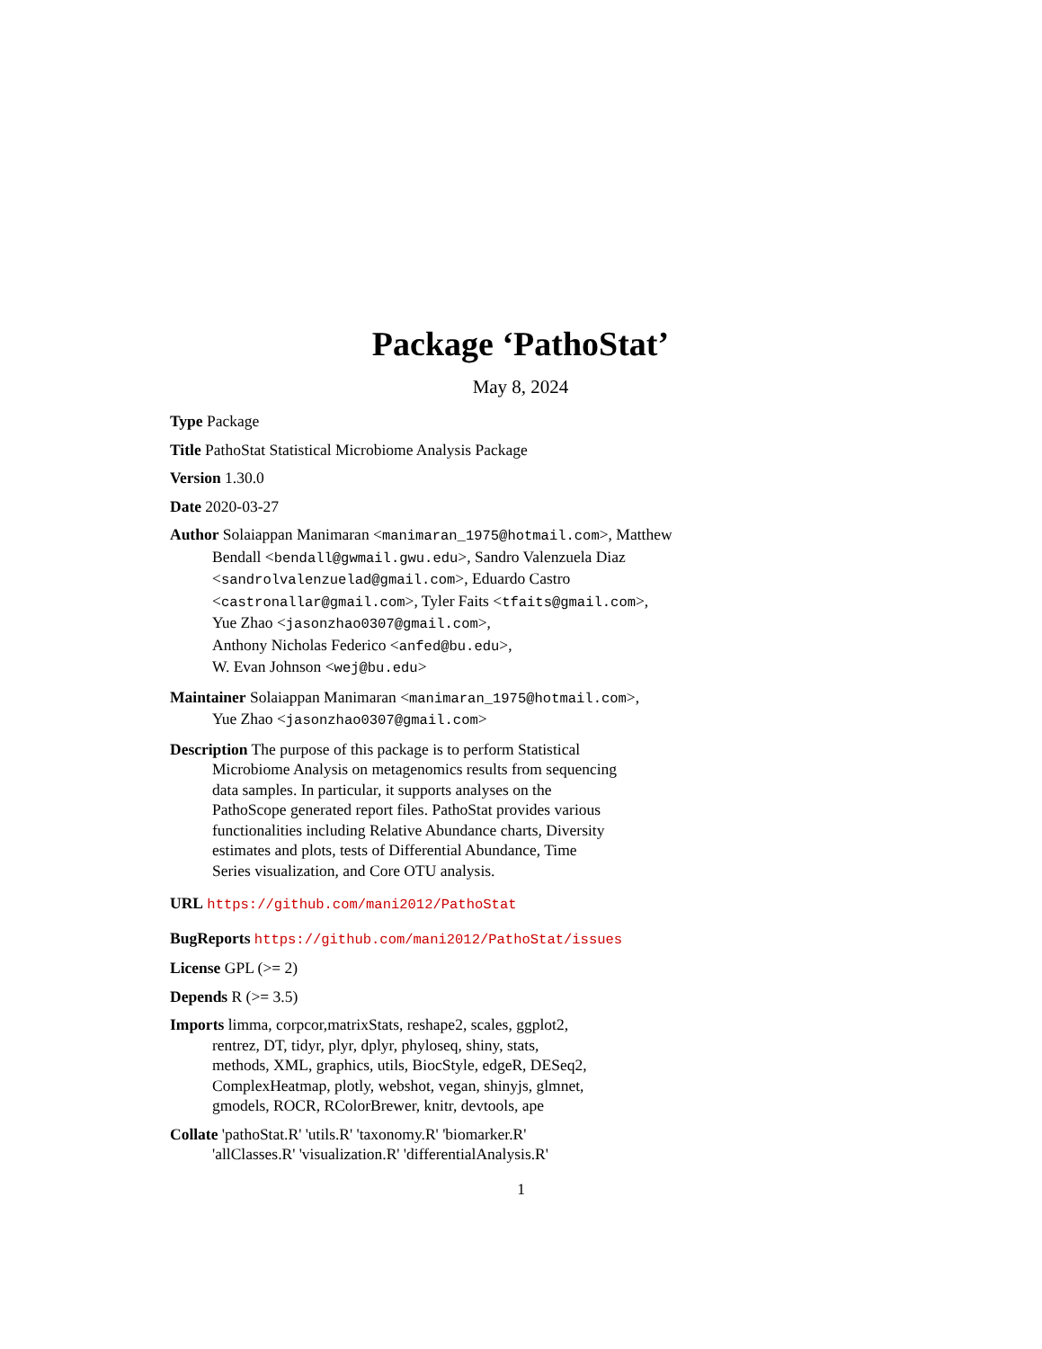Package ‘PathoStat’
May 8, 2024
Type Package
Title PathoStat Statistical Microbiome Analysis Package
Version 1.30.0
Date 2020-03-27
Author Solaiappan Manimaran <manimaran_1975@hotmail.com>, Matthew Bendall <bendall@gwmail.gwu.edu>, Sandro Valenzuela Diaz <sandrolvalenzuelad@gmail.com>, Eduardo Castro <castronallar@gmail.com>, Tyler Faits <tfaits@gmail.com>,
Yue Zhao <jasonzhao0307@gmail.com>,
Anthony Nicholas Federico <anfed@bu.edu>,
W. Evan Johnson <wej@bu.edu>
Maintainer Solaiappan Manimaran <manimaran_1975@hotmail.com>,
Yue Zhao <jasonzhao0307@gmail.com>
Description The purpose of this package is to perform Statistical
Microbiome Analysis on metagenomics results from sequencing
data samples. In particular, it supports analyses on the
PathoScope generated report files. PathoStat provides various
functionalities including Relative Abundance charts, Diversity
estimates and plots, tests of Differential Abundance, Time
Series visualization, and Core OTU analysis.
URL https://github.com/mani2012/PathoStat
BugReports https://github.com/mani2012/PathoStat/issues
License GPL (>= 2)
Depends R (>= 3.5)
Imports limma, corpcor,matrixStats, reshape2, scales, ggplot2,
rentrez, DT, tidyr, plyr, dplyr, phyloseq, shiny, stats,
methods, XML, graphics, utils, BiocStyle, edgeR, DESeq2,
ComplexHeatmap, plotly, webshot, vegan, shinyjs, glmnet,
gmodels, ROCR, RColorBrewer, knitr, devtools, ape
Collate 'pathoStat.R' 'utils.R' 'taxonomy.R' 'biomarker.R'
'allClasses.R' 'visualization.R' 'differentialAnalysis.R'
1